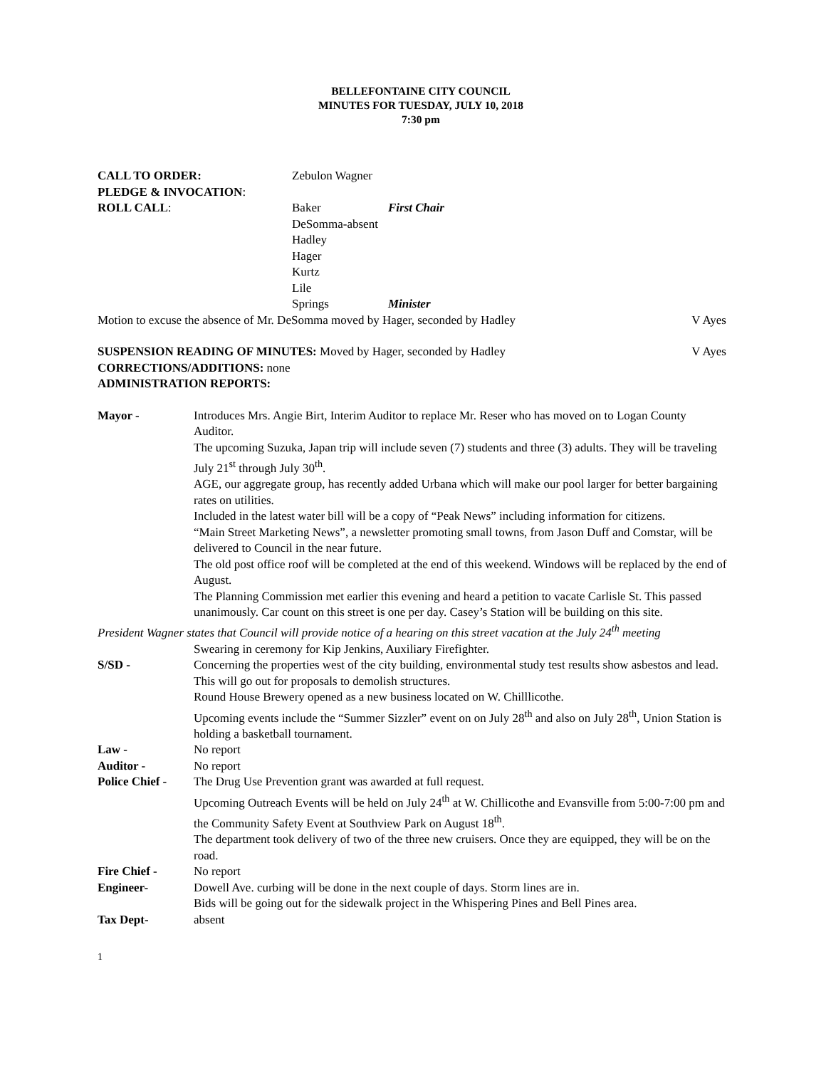BELLEFONTAINE CITY COUNCIL
MINUTES FOR TUESDAY, JULY 10, 2018
7:30 pm
| CALL TO ORDER: | Zebulon Wagner | |
| PLEDGE & INVOCATION : | | |
| ROLL CALL : | Baker | First Chair |
| | DeSomma-absent | |
| | Hadley | |
| | Hager | |
| | Kurtz | |
| | Lile | |
| | Springs | Minister |
Motion to excuse the absence of Mr. DeSomma moved by Hager, seconded by Hadley V Ayes
SUSPENSION READING OF MINUTES: Moved by Hager, seconded by Hadley V Ayes
CORRECTIONS/ADDITIONS: none
ADMINISTRATION REPORTS:
| Mayor - | Introduces Mrs. Angie Birt, Interim Auditor to replace Mr. Reser who has moved on to Logan County Auditor. The upcoming Suzuka, Japan trip will include seven (7) students and three (3) adults. They will be traveling July 21<sup>st</sup> through July 30<sup>th</sup>. AGE, our aggregate group, has recently added Urbana which will make our pool larger for better bargaining rates on utilities. Included in the latest water bill will be a copy of “Peak News” including information for citizens. “Main Street Marketing News”, a newsletter promoting small towns, from Jason Duff and Comstar, will be delivered to Council in the near future. The old post office roof will be completed at the end of this weekend. Windows will be replaced by the end of August. The Planning Commission met earlier this evening and heard a petition to vacate Carlisle St. This passed unanimously. Car count on this street is one per day. Casey’s Station will be building on this site. |
| President Wagner states that Council will provide notice of a hearing on this street vacation at the July 24<sup>th</sup> meeting | |
| | Swearing in ceremony for Kip Jenkins, Auxiliary Firefighter. |
| S/SD - | Concerning the properties west of the city building, environmental study test results show asbestos and lead. This will go out for proposals to demolish structures. Round House Brewery opened as a new business located on W. Chilllicothe. Upcoming events include the “Summer Sizzler” event on on July 28<sup>th</sup> and also on July 28<sup>th</sup>, Union Station is holding a basketball tournament. |
| Law - | No report |
| Auditor - | No report |
| Police Chief - | The Drug Use Prevention grant was awarded at full request. Upcoming Outreach Events will be held on July 24<sup>th</sup> at W. Chillicothe and Evansville from 5:00-7:00 pm and the Community Safety Event at Southview Park on August 18<sup>th</sup>. The department took delivery of two of the three new cruisers. Once they are equipped, they will be on the road. |
| Fire Chief - | No report |
| Engineer- | Dowell Ave. curbing will be done in the next couple of days. Storm lines are in. Bids will be going out for the sidewalk project in the Whispering Pines and Bell Pines area. |
| Tax Dept- | absent |
1